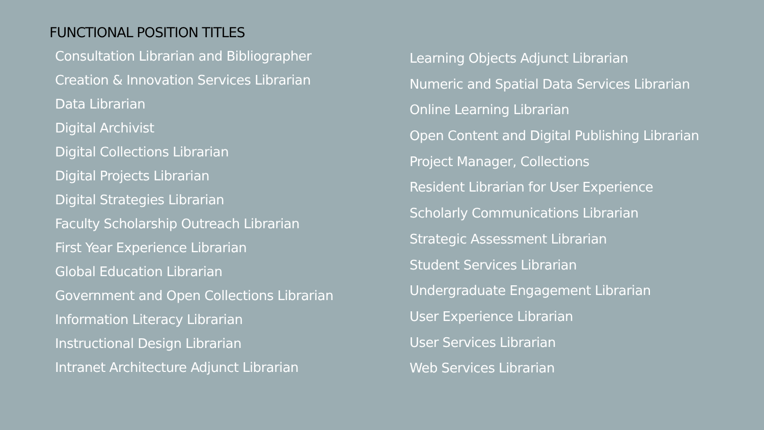FUNCTIONAL POSITION TITLES
Consultation Librarian and Bibliographer
Creation & Innovation Services Librarian
Data Librarian
Digital Archivist
Digital Collections Librarian
Digital Projects Librarian
Digital Strategies Librarian
Faculty Scholarship Outreach Librarian
First Year Experience Librarian
Global Education Librarian
Government and Open Collections Librarian
Information Literacy Librarian
Instructional Design Librarian
Intranet Architecture Adjunct Librarian
Learning Objects Adjunct Librarian
Numeric and Spatial Data Services Librarian
Online Learning Librarian
Open Content and Digital Publishing Librarian
Project Manager, Collections
Resident Librarian for User Experience
Scholarly Communications Librarian
Strategic Assessment Librarian
Student Services Librarian
Undergraduate Engagement Librarian
User Experience Librarian
User Services Librarian
Web Services Librarian